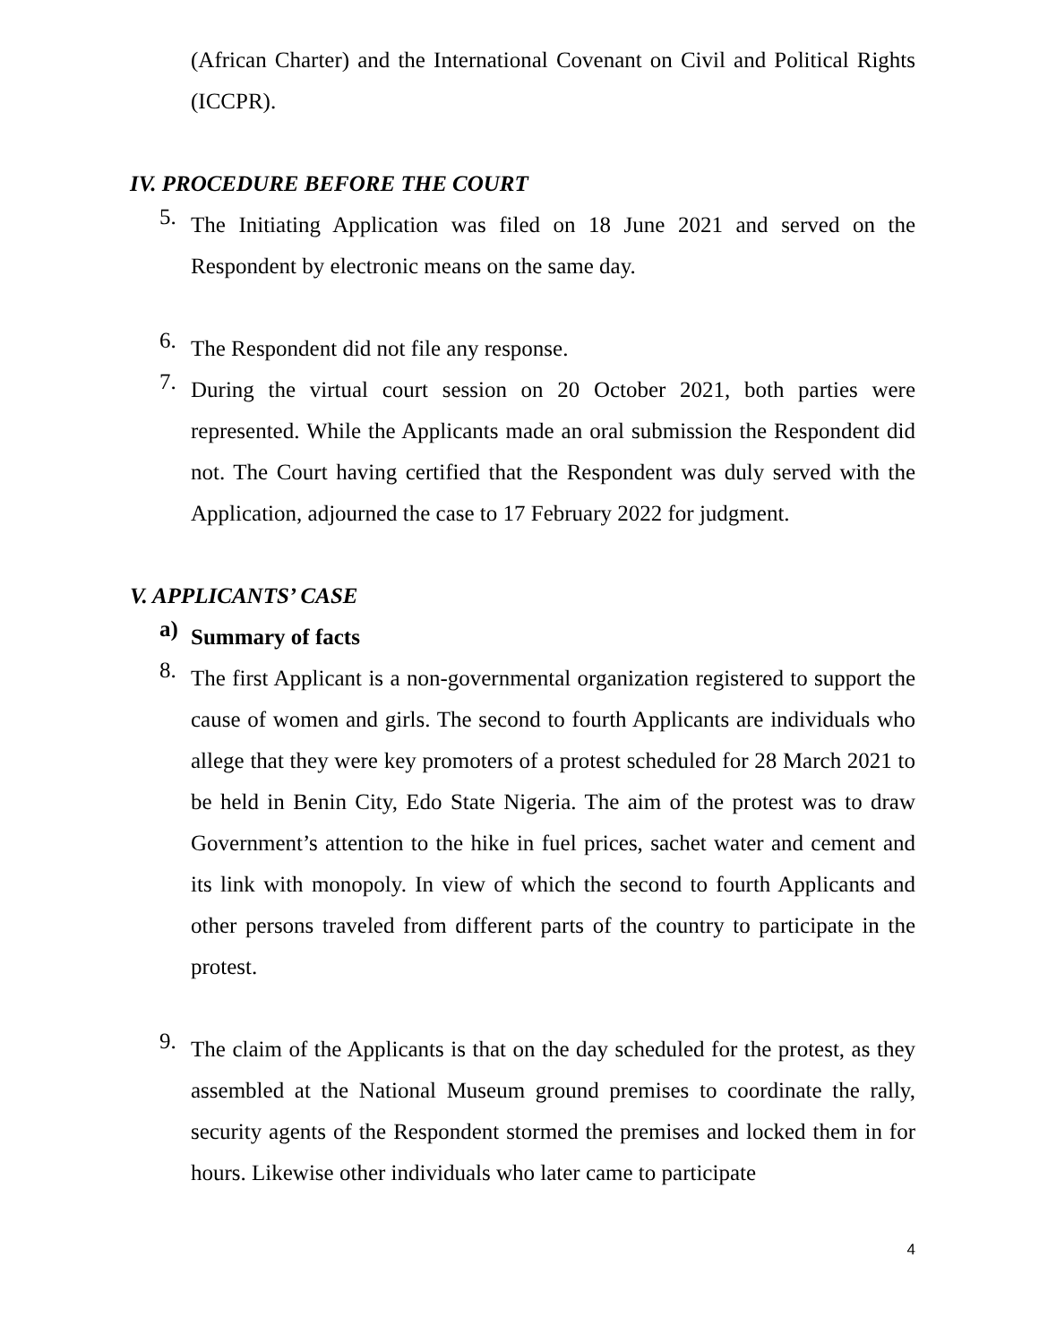(African Charter) and the International Covenant on Civil and Political Rights (ICCPR).
IV. PROCEDURE BEFORE THE COURT
5.
The Initiating Application was filed on 18 June 2021 and served on the Respondent by electronic means on the same day.
6.
The Respondent did not file any response.
7.
During the virtual court session on 20 October 2021, both parties were represented. While the Applicants made an oral submission the Respondent did not. The Court having certified that the Respondent was duly served with the Application, adjourned the case to 17 February 2022 for judgment.
V. APPLICANTS’ CASE
a)
Summary of facts
8.
The first Applicant is a non-governmental organization registered to support the cause of women and girls. The second to fourth Applicants are individuals who allege that they were key promoters of a protest scheduled for 28 March 2021 to be held in Benin City, Edo State Nigeria. The aim of the protest was to draw Government’s attention to the hike in fuel prices, sachet water and cement and its link with monopoly. In view of which the second to fourth Applicants and other persons traveled from different parts of the country to participate in the protest.
9.
The claim of the Applicants is that on the day scheduled for the protest, as they assembled at the National Museum ground premises to coordinate the rally, security agents of the Respondent stormed the premises and locked them in for hours. Likewise other individuals who later came to participate
4